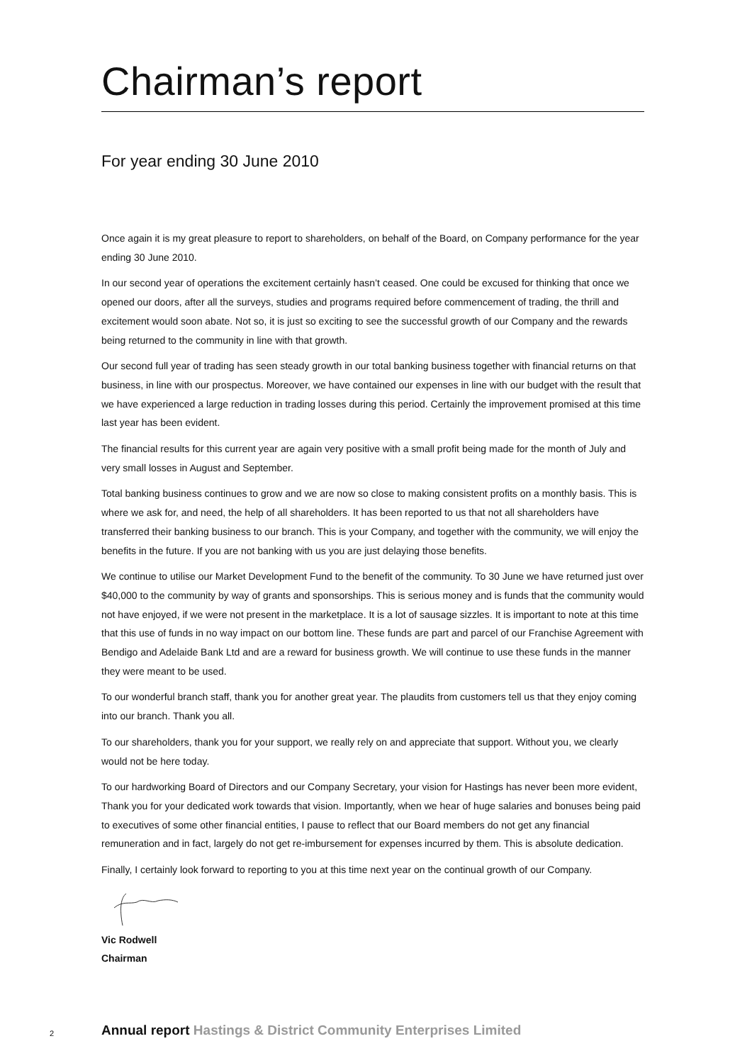Chairman’s report
For year ending 30 June 2010
Once again it is my great pleasure to report to shareholders, on behalf of the Board, on Company performance for the year ending 30 June 2010.
In our second year of operations the excitement certainly hasn’t ceased. One could be excused for thinking that once we opened our doors, after all the surveys, studies and programs required before commencement of trading, the thrill and excitement would soon abate. Not so, it is just so exciting to see the successful growth of our Company and the rewards being returned to the community in line with that growth.
Our second full year of trading has seen steady growth in our total banking business together with financial returns on that business, in line with our prospectus. Moreover, we have contained our expenses in line with our budget with the result that we have experienced a large reduction in trading losses during this period. Certainly the improvement promised at this time last year has been evident.
The financial results for this current year are again very positive with a small profit being made for the month of July and very small losses in August and September.
Total banking business continues to grow and we are now so close to making consistent profits on a monthly basis. This is where we ask for, and need, the help of all shareholders. It has been reported to us that not all shareholders have transferred their banking business to our branch. This is your Company, and together with the community, we will enjoy the benefits in the future. If you are not banking with us you are just delaying those benefits.
We continue to utilise our Market Development Fund to the benefit of the community. To 30 June we have returned just over $40,000 to the community by way of grants and sponsorships. This is serious money and is funds that the community would not have enjoyed, if we were not present in the marketplace. It is a lot of sausage sizzles. It is important to note at this time that this use of funds in no way impact on our bottom line. These funds are part and parcel of our Franchise Agreement with Bendigo and Adelaide Bank Ltd and are a reward for business growth. We will continue to use these funds in the manner they were meant to be used.
To our wonderful branch staff, thank you for another great year. The plaudits from customers tell us that they enjoy coming into our branch. Thank you all.
To our shareholders, thank you for your support, we really rely on and appreciate that support. Without you, we clearly would not be here today.
To our hardworking Board of Directors and our Company Secretary, your vision for Hastings has never been more evident, Thank you for your dedicated work towards that vision. Importantly, when we hear of huge salaries and bonuses being paid to executives of some other financial entities, I pause to reflect that our Board members do not get any financial remuneration and in fact, largely do not get re-imbursement for expenses incurred by them. This is absolute dedication.
Finally, I certainly look forward to reporting to you at this time next year on the continual growth of our Company.
Vic Rodwell
Chairman
2 Annual report Hastings & District Community Enterprises Limited